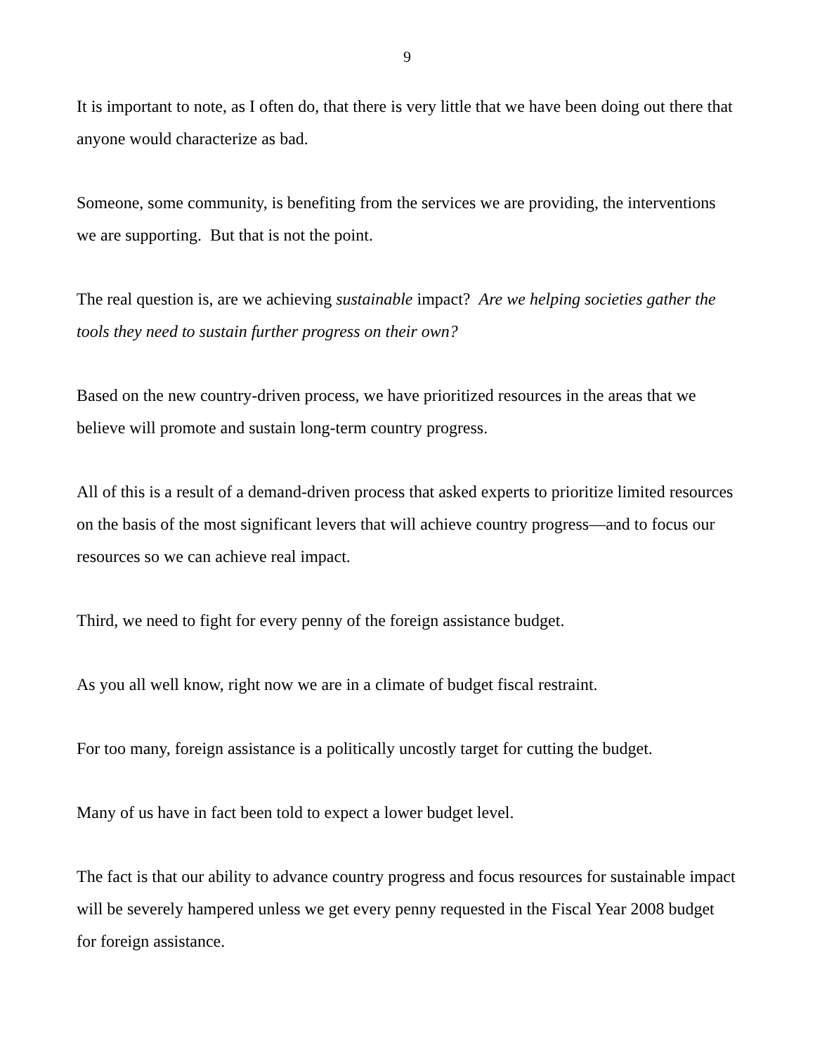9
It is important to note, as I often do, that there is very little that we have been doing out there that anyone would characterize as bad.
Someone, some community, is benefiting from the services we are providing, the interventions we are supporting. But that is not the point.
The real question is, are we achieving sustainable impact? Are we helping societies gather the tools they need to sustain further progress on their own?
Based on the new country-driven process, we have prioritized resources in the areas that we believe will promote and sustain long-term country progress.
All of this is a result of a demand-driven process that asked experts to prioritize limited resources on the basis of the most significant levers that will achieve country progress—and to focus our resources so we can achieve real impact.
Third, we need to fight for every penny of the foreign assistance budget.
As you all well know, right now we are in a climate of budget fiscal restraint.
For too many, foreign assistance is a politically uncostly target for cutting the budget.
Many of us have in fact been told to expect a lower budget level.
The fact is that our ability to advance country progress and focus resources for sustainable impact will be severely hampered unless we get every penny requested in the Fiscal Year 2008 budget for foreign assistance.